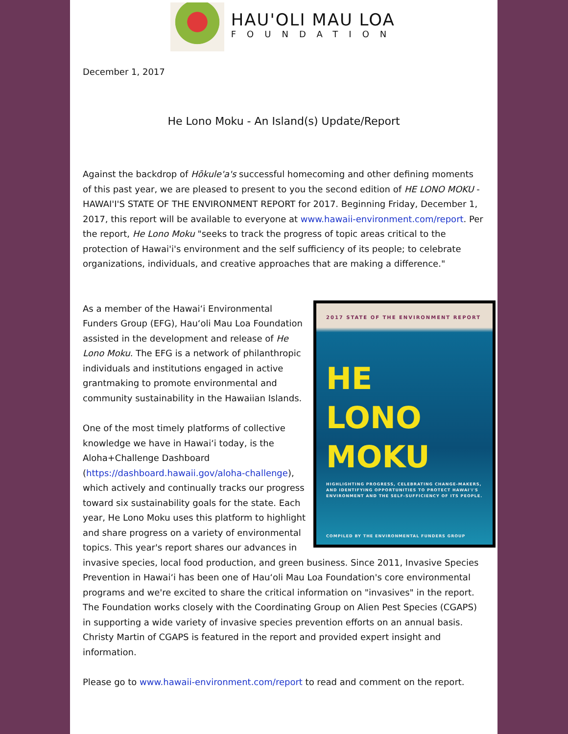HAU'OLI MAU LOA
FOUNDATION
December 1, 2017
He Lono Moku - An Island(s) Update/Report
Against the backdrop of Hōkule'a's successful homecoming and other defining moments of this past year, we are pleased to present to you the second edition of HE LONO MOKU - HAWAI'I'S STATE OF THE ENVIRONMENT REPORT for 2017. Beginning Friday, December 1, 2017, this report will be available to everyone at www.hawaii-environment.com/report. Per the report, He Lono Moku "seeks to track the progress of topic areas critical to the protection of Hawai'i's environment and the self sufficiency of its people; to celebrate organizations, individuals, and creative approaches that are making a difference."
2017 STATE OF THE ENVIRONMENT REPORT
HE
LONO
MOKU
HIGHLIGHTING PROGRESS, CELEBRATING CHANGE-MAKERS, AND IDENTIFYING OPPORTUNITIES TO PROTECT HAWAI'I'S ENVIRONMENT AND THE SELF-SUFFICIENCY OF ITS PEOPLE.
COMPILED BY THE ENVIRONMENTAL FUNDERS GROUP
As a member of the Hawai‘i Environmental Funders Group (EFG), Hau‘oli Mau Loa Foundation assisted in the development and release of He Lono Moku. The EFG is a network of philanthropic individuals and institutions engaged in active grantmaking to promote environmental and community sustainability in the Hawaiian Islands.
One of the most timely platforms of collective knowledge we have in Hawai‘i today, is the Aloha+Challenge Dashboard (https://dashboard.hawaii.gov/aloha-challenge), which actively and continually tracks our progress toward six sustainability goals for the state. Each year, He Lono Moku uses this platform to highlight and share progress on a variety of environmental topics. This year's report shares our advances in invasive species, local food production, and green business. Since 2011, Invasive Species Prevention in Hawai‘i has been one of Hau‘oli Mau Loa Foundation's core environmental programs and we're excited to share the critical information on "invasives" in the report. The Foundation works closely with the Coordinating Group on Alien Pest Species (CGAPS) in supporting a wide variety of invasive species prevention efforts on an annual basis. Christy Martin of CGAPS is featured in the report and provided expert insight and information.
Please go to www.hawaii-environment.com/report to read and comment on the report.